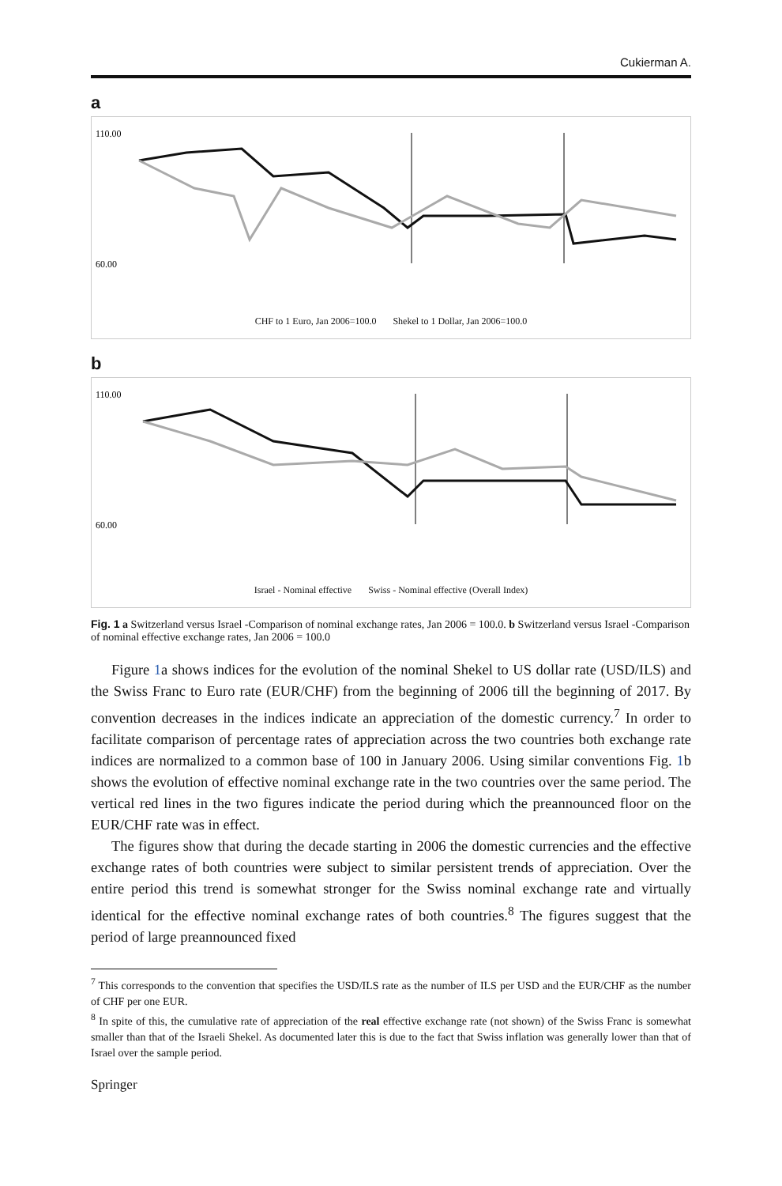Cukierman A.
a
110.00
60.00
CHF to 1 Euro, Jan 2006=100.0 Shekel to 1 Dollar, Jan 2006=100.0
b
110.00
60.00
Israel - Nominal effective Swiss - Nominal effective (Overall Index)
Fig. 1 a Switzerland versus Israel -Comparison of nominal exchange rates, Jan 2006 = 100.0. b Switzerland versus Israel -Comparison of nominal effective exchange rates, Jan 2006 = 100.0
Figure 1a shows indices for the evolution of the nominal Shekel to US dollar rate (USD/ILS) and the Swiss Franc to Euro rate (EUR/CHF) from the beginning of 2006 till the beginning of 2017. By convention decreases in the indices indicate an appreciation of the domestic currency.<sup>7</sup> In order to facilitate comparison of percentage rates of appreciation across the two countries both exchange rate indices are normalized to a common base of 100 in January 2006. Using similar conventions Fig. 1b shows the evolution of effective nominal exchange rate in the two countries over the same period. The vertical red lines in the two figures indicate the period during which the preannounced floor on the EUR/CHF rate was in effect.
The figures show that during the decade starting in 2006 the domestic currencies and the effective exchange rates of both countries were subject to similar persistent trends of appreciation. Over the entire period this trend is somewhat stronger for the Swiss nominal exchange rate and virtually identical for the effective nominal exchange rates of both countries.<sup>8</sup> The figures suggest that the period of large preannounced fixed
<sup>7</sup> This corresponds to the convention that specifies the USD/ILS rate as the number of ILS per USD and the EUR/CHF as the number of CHF per one EUR.
<sup>8</sup> In spite of this, the cumulative rate of appreciation of the real effective exchange rate (not shown) of the Swiss Franc is somewhat smaller than that of the Israeli Shekel. As documented later this is due to the fact that Swiss inflation was generally lower than that of Israel over the sample period.
Springer